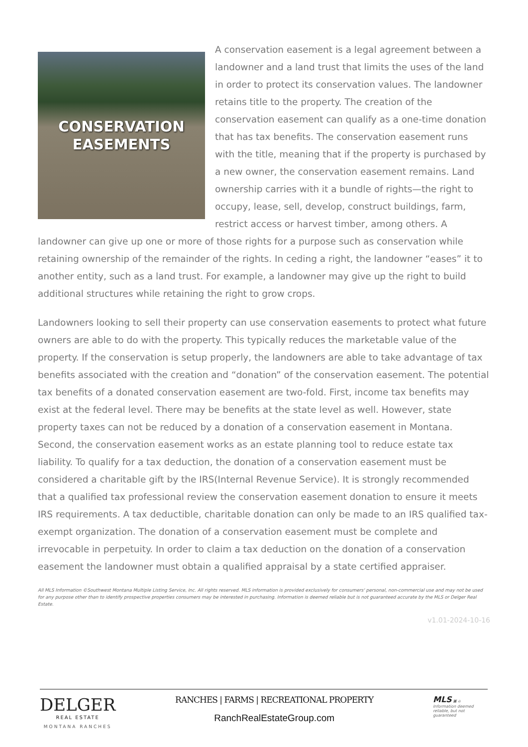CONSERVATION
EASEMENTS
A conservation easement is a legal agreement between a landowner and a land trust that limits the uses of the land in order to protect its conservation values. The landowner retains title to the property. The creation of the conservation easement can qualify as a one-time donation that has tax benefits. The conservation easement runs with the title, meaning that if the property is purchased by a new owner, the conservation easement remains. Land ownership carries with it a bundle of rights—the right to occupy, lease, sell, develop, construct buildings, farm, restrict access or harvest timber, among others. A landowner can give up one or more of those rights for a purpose such as conservation while retaining ownership of the remainder of the rights. In ceding a right, the landowner “eases” it to another entity, such as a land trust. For example, a landowner may give up the right to build additional structures while retaining the right to grow crops.
Landowners looking to sell their property can use conservation easements to protect what future owners are able to do with the property. This typically reduces the marketable value of the property. If the conservation is setup properly, the landowners are able to take advantage of tax benefits associated with the creation and “donation” of the conservation easement. The potential tax benefits of a donated conservation easement are two-fold. First, income tax benefits may exist at the federal level. There may be benefits at the state level as well. However, state property taxes can not be reduced by a donation of a conservation easement in Montana. Second, the conservation easement works as an estate planning tool to reduce estate tax liability. To qualify for a tax deduction, the donation of a conservation easement must be considered a charitable gift by the IRS(Internal Revenue Service). It is strongly recommended that a qualified tax professional review the conservation easement donation to ensure it meets IRS requirements. A tax deductible, charitable donation can only be made to an IRS qualified tax-exempt organization. The donation of a conservation easement must be complete and irrevocable in perpetuity. In order to claim a tax deduction on the donation of a conservation easement the landowner must obtain a qualified appraisal by a state certified appraiser.
All MLS Information ©Southwest Montana Multiple Listing Service, Inc. All rights reserved. MLS information is provided exclusively for consumers' personal, non-commercial use and may not be used for any purpose other than to identify prospective properties consumers may be interested in purchasing. Information is deemed reliable but is not guaranteed accurate by the MLS or Delger Real Estate.
v1.01-2024-10-16
DELGER
REAL ESTATE
MONTANA RANCHES
RANCHES | FARMS | RECREATIONAL PROPERTY
RanchRealEstateGroup.com
MLS ▣ ⌂
Information deemed reliable, but not guaranteed